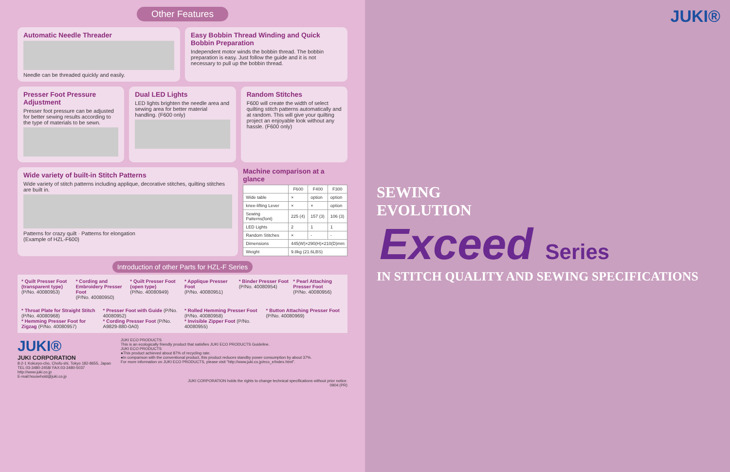Other Features
Automatic Needle Threader
Needle can be threaded quickly and easily.
Easy Bobbin Thread Winding and Quick Bobbin Preparation
Independent motor winds the bobbin thread. The bobbin preparation is easy. Just follow the guide and it is not necessary to pull up the bobbin thread.
Presser Foot Pressure Adjustment
Presser foot pressure can be adjusted for better sewing results according to the type of materials to be sewn.
Dual LED Lights
LED lights brighten the needle area and sewing area for better material handling. (F600 only)
Random Stitches
F600 will create the width of select quilting stitch patterns automatically and at random. This will give your quilting project an enjoyable look without any hassle. (F600 only)
Wide variety of built-in Stitch Patterns
Wide variety of stitch patterns including applique, decorative stitches, quilting stitches are built in.
Patterns for crazy quilt · Patterns for elongation
(Example of HZL-F600)
Machine comparison at a glance
| | F600 | F400 | F300 |
| --- | --- | --- | --- |
| Wide table | × | option | option |
| knee-lifting Lever | × | × | option |
| Sewing Patterns(font) | 225 (4) | 157 (3) | 106 (3) |
| LED Lights | 2 | 1 | 1 |
| Random Stitches | × | - | - |
| Dimensions | 445(W)×290(H)×210(D)mm | | |
| Weight | 9.8kg (21.6LBS) | | |
Introduction of other Parts for HZL-F Series
* Quilt Presser Foot (transparent type)
(P/No. 40080953)
* Cording and Embroidery Presser Foot
(P/No. 40080950)
* Quilt Presser Foot (open type)
(P/No. 40080949)
* Applique Presser Foot
(P/No. 40080951)
* Binder Presser Foot
(P/No. 40080954)
* Pearl Attaching Presser Foot
(P/No. 40080956)
* Throat Plate for Straight Stitch (P/No. 40080968)
* Hemming Presser Foot for Zigzag (P/No. 40080957)
* Presser Foot with Guide (P/No. 40080952)
* Cording Presser Foot (P/No. A9829-880-0A0)
* Rolled Hemming Presser Foot (P/No. 40080958)
* Invisible Zipper Foot (P/No. 40080955)
* Button Attaching Presser Foot (P/No. 40080969)
JUKI®
JUKI CORPORATION
8-2-1 Kokuryo-cho, Chofu-shi, Tokyo 182-8655, Japan
TEL:03-3480-2458/ FAX:03-3480-5037
http://www.juki.co.jp
E-mail:household@juki.co.jp
JUKI ECO PRODUCTS
This is an ecologically friendly product that satisfies JUKI ECO PRODUCTS Guideline.
JUKI ECO PRODUCTS
●This product achieved about 87% of recycling rate.
●In comparison with the conventional product, this product reduces standby power consumption by about 37%.
For more information on JUKI ECO PRODUCTS, please visit "http://www.juki.co.jp/eco_e/index.html".
JUKI CORPORATION holds the rights to change technical specifications without prior notice.
0904 (PR)
JUKI®
SEWING
EVOLUTION
Exceed Series
IN STITCH QUALITY AND SEWING SPECIFICATIONS